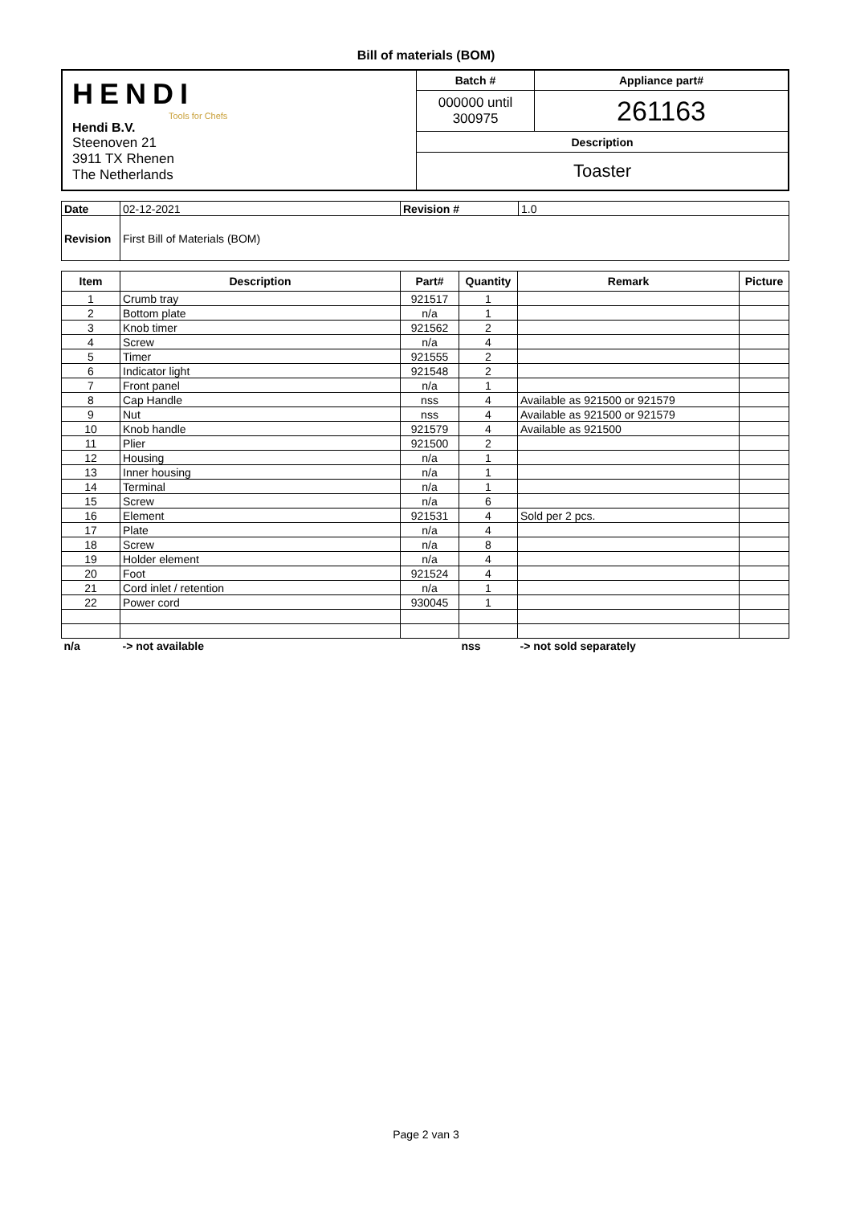Bill of materials (BOM)
| HENDI Tools for Chefs Hendi B.V. Steenoven 21 3911 TX Rhenen The Netherlands | Batch # | Appliance part# |
| | 000000 until 300975 | 261163 |
| | Description | |
| | Toaster | |
| Date | 02-12-2021 | Revision # | 1.0 |
| Revision | First Bill of Materials (BOM) | | |
| Item | Description | Part# | Quantity | Remark | Picture |
| --- | --- | --- | --- | --- | --- |
| 1 | Crumb tray | 921517 | 1 | | |
| 2 | Bottom plate | n/a | 1 | | |
| 3 | Knob timer | 921562 | 2 | | |
| 4 | Screw | n/a | 4 | | |
| 5 | Timer | 921555 | 2 | | |
| 6 | Indicator light | 921548 | 2 | | |
| 7 | Front panel | n/a | 1 | | |
| 8 | Cap Handle | nss | 4 | Available as 921500 or 921579 | |
| 9 | Nut | nss | 4 | Available as 921500 or 921579 | |
| 10 | Knob handle | 921579 | 4 | Available as 921500 | |
| 11 | Plier | 921500 | 2 | | |
| 12 | Housing | n/a | 1 | | |
| 13 | Inner housing | n/a | 1 | | |
| 14 | Terminal | n/a | 1 | | |
| 15 | Screw | n/a | 6 | | |
| 16 | Element | 921531 | 4 | Sold per 2 pcs. | |
| 17 | Plate | n/a | 4 | | |
| 18 | Screw | n/a | 8 | | |
| 19 | Holder element | n/a | 4 | | |
| 20 | Foot | 921524 | 4 | | |
| 21 | Cord inlet / retention | n/a | 1 | | |
| 22 | Power cord | 930045 | 1 | | |
| n/a | -> not available | | nss | -> not sold separately | |
Page 2 van 3